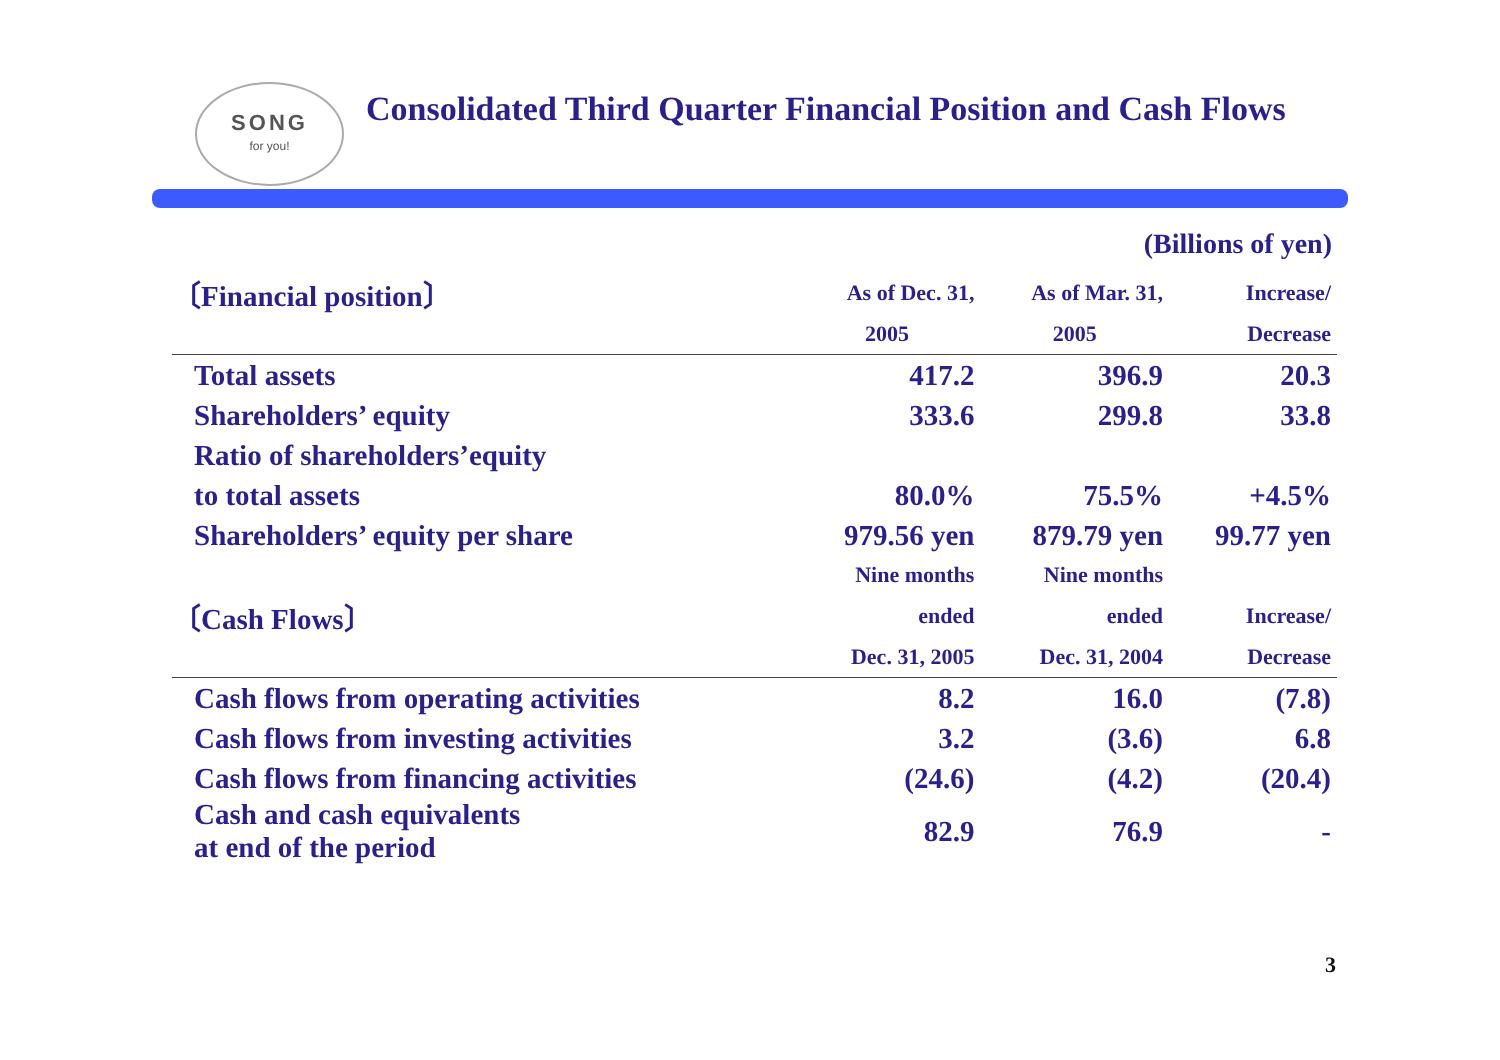SONG
for you!
Consolidated Third Quarter Financial Position and Cash Flows
(Billions of yen)
| 〔Financial position〕 | As of Dec. 31, | As of Mar. 31, | Increase/ |
| | 2005 | 2005 | Decrease |
| Total assets | 417.2 | 396.9 | 20.3 |
| Shareholders’ equity | 333.6 | 299.8 | 33.8 |
| Ratio of shareholders’equity | | | |
| to total assets | 80.0% | 75.5% | +4.5% |
| Shareholders’ equity per share | 979.56 yen | 879.79 yen | 99.77 yen |
| | Nine months | Nine months | |
| 〔Cash Flows〕 | ended | ended | Increase/ |
| | Dec. 31, 2005 | Dec. 31, 2004 | Decrease |
| Cash flows from operating activities | 8.2 | 16.0 | (7.8) |
| Cash flows from investing activities | 3.2 | (3.6) | 6.8 |
| Cash flows from financing activities | (24.6) | (4.2) | (20.4) |
| Cash and cash equivalents at end of the period | 82.9 | 76.9 | - |
3